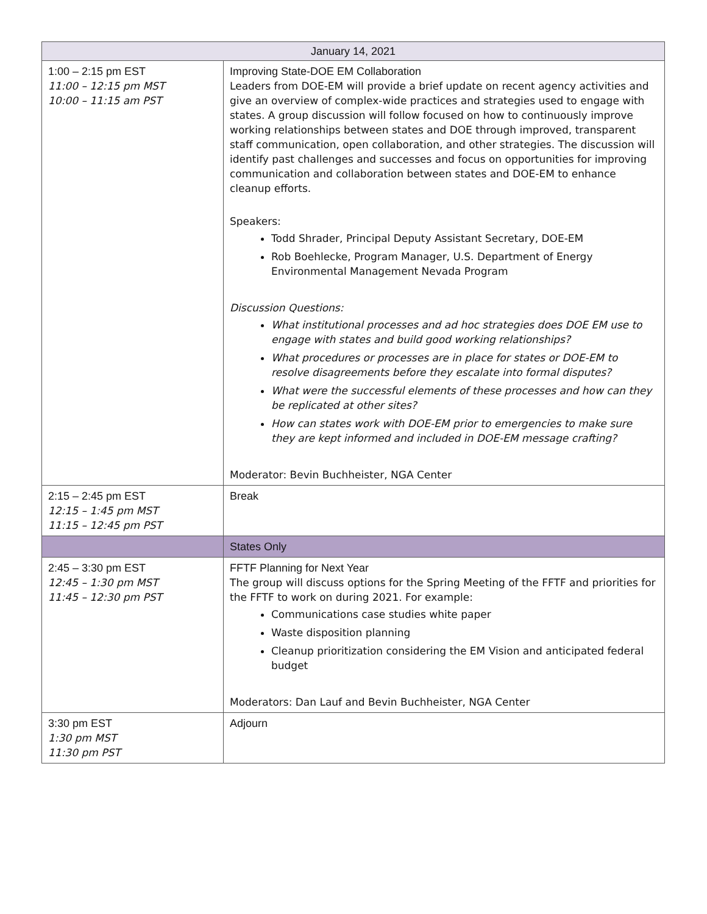| January 14, 2021 | |
| --- | --- |
| 1:00 – 2:15 pm EST 11:00 – 12:15 pm MST 10:00 – 11:15 am PST | Improving State-DOE EM Collaboration Leaders from DOE-EM will provide a brief update on recent agency activities and give an overview of complex-wide practices and strategies used to engage with states. A group discussion will follow focused on how to continuously improve working relationships between states and DOE through improved, transparent staff communication, open collaboration, and other strategies. The discussion will identify past challenges and successes and focus on opportunities for improving communication and collaboration between states and DOE-EM to enhance cleanup efforts. Speakers: Todd Shrader, Principal Deputy Assistant Secretary, DOE-EM Rob Boehlecke, Program Manager, U.S. Department of Energy Environmental Management Nevada Program Discussion Questions: What institutional processes and ad hoc strategies does DOE EM use to engage with states and build good working relationships? What procedures or processes are in place for states or DOE-EM to resolve disagreements before they escalate into formal disputes? What were the successful elements of these processes and how can they be replicated at other sites? How can states work with DOE-EM prior to emergencies to make sure they are kept informed and included in DOE-EM message crafting? Moderator: Bevin Buchheister, NGA Center |
| 2:15 – 2:45 pm EST 12:15 – 1:45 pm MST 11:15 – 12:45 pm PST | Break |
| | States Only |
| 2:45 – 3:30 pm EST 12:45 – 1:30 pm MST 11:45 – 12:30 pm PST | FFTF Planning for Next Year The group will discuss options for the Spring Meeting of the FFTF and priorities for the FFTF to work on during 2021. For example: Communications case studies white paper Waste disposition planning Cleanup prioritization considering the EM Vision and anticipated federal budget Moderators: Dan Lauf and Bevin Buchheister, NGA Center |
| 3:30 pm EST 1:30 pm MST 11:30 pm PST | Adjourn |